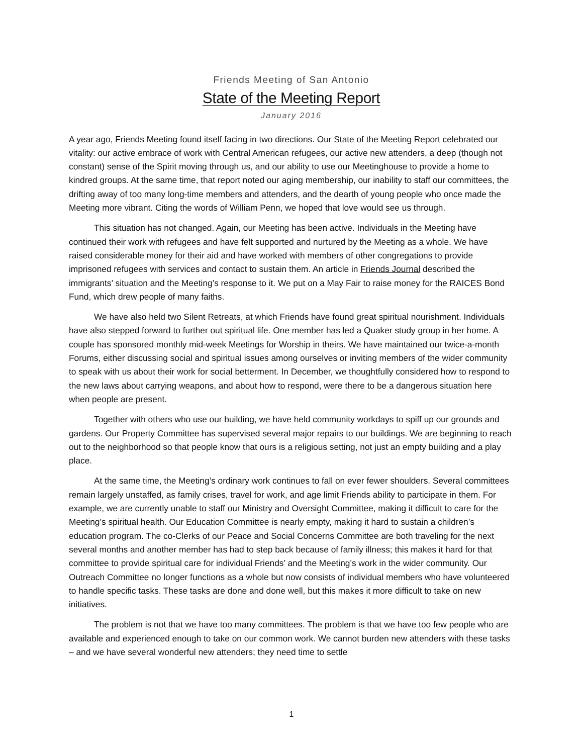Friends Meeting of San Antonio
State of the Meeting Report
January 2016
A year ago, Friends Meeting found itself facing in two directions. Our State of the Meeting Report cele­brated our vitality: our active embrace of work with Central American refugees, our active new attend­ers, a deep (though not constant) sense of the Spirit moving through us, and our ability to use our Meet­inghouse to provide a home to kindred groups. At the same time, that report noted our aging member­ship, our inability to staff our committees, the drifting away of too many long-time members and at­tenders, and the dearth of young people who once made the Meeting more vibrant. Citing the words of William Penn, we hoped that love would see us through.
This situation has not changed. Again, our Meeting has been active. Individuals in the Meeting have continued their work with refugees and have felt supported and nurtured by the Meeting as a whole. We have raised considerable money for their aid and have worked with members of other con­gregations to provide imprisoned refugees with services and contact to sustain them. An article in Friends Journal described the immigrants’ situation and the Meeting’s response to it. We put on a May Fair to raise money for the RAICES Bond Fund, which drew people of many faiths.
We have also held two Silent Retreats, at which Friends have found great spiritual nourishment. Individuals have also stepped forward to further out spiritual life. One member has led a Quaker study group in her home. A couple has sponsored monthly mid-week Meetings for Worship in theirs. We have maintained our twice-a-month Forums, either discussing social and spiritual issues among ourselves or inviting members of the wider community to speak with us about their work for social betterment. In December, we thoughtfully considered how to respond to the new laws about carrying weapons, and about how to respond, were there to be a dangerous situation here when people are present.
Together with others who use our building, we have held community workdays to spiff up our grounds and gardens. Our Property Committee has supervised several major repairs to our buildings. We are beginning to reach out to the neighborhood so that people know that ours is a religious setting, not just an empty building and a play place.
At the same time, the Meeting’s ordinary work continues to fall on ever fewer shoulders. Several committees remain largely unstaffed, as family crises, travel for work, and age limit Friends ability to participate in them. For example, we are currently unable to staff our Ministry and Oversight Commit­tee, making it difficult to care for the Meeting’s spiritual health. Our Education Committee is nearly empty, making it hard to sustain a children’s education program. The co-Clerks of our Peace and Social Concerns Committee are both traveling for the next several months and another member has had to step back because of family illness; this makes it hard for that committee to provide spiritual care for individual Friends’ and the Meeting’s work in the wider community. Our Outreach Committee no longer functions as a whole but now consists of individual members who have volunteered to handle specific tasks. These tasks are done and done well, but this makes it more difficult to take on new initiatives.
The problem is not that we have too many committees. The problem is that we have too few peo­ple who are available and experienced enough to take on our common work. We cannot burden new attenders with these tasks – and we have several wonderful new attenders; they need time to settle
1